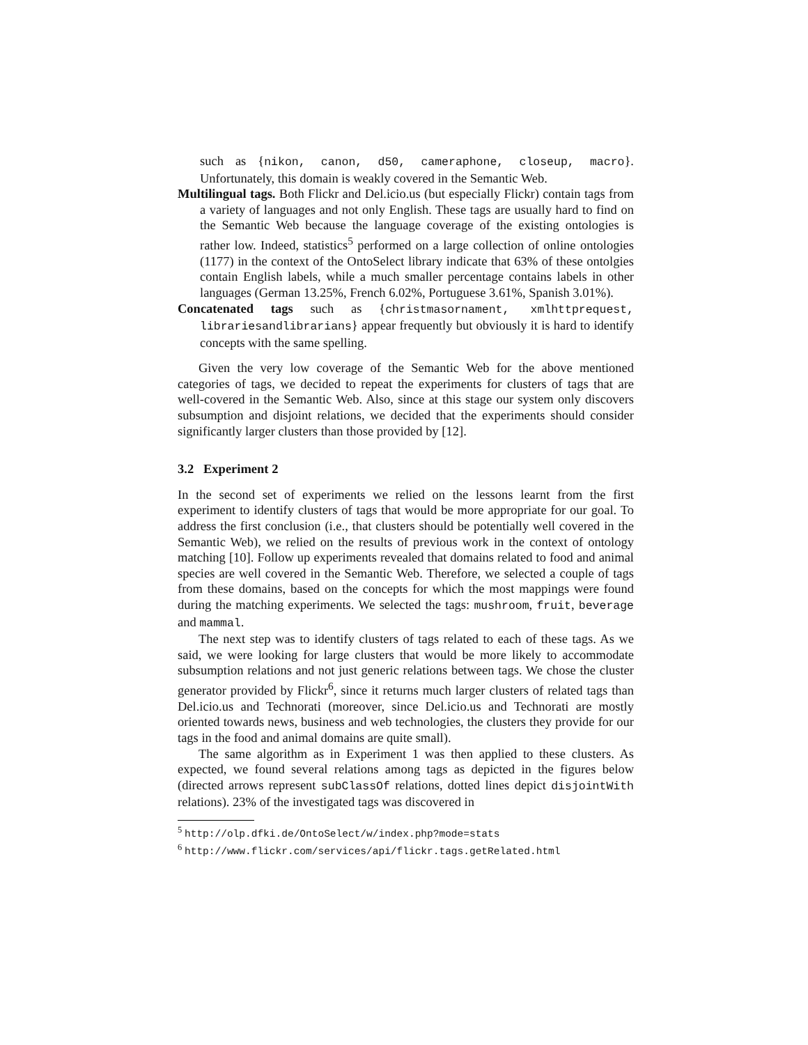such as {nikon, canon, d50, cameraphone, closeup, macro}. Unfortunately, this domain is weakly covered in the Semantic Web.
Multilingual tags. Both Flickr and Del.icio.us (but especially Flickr) contain tags from a variety of languages and not only English. These tags are usually hard to find on the Semantic Web because the language coverage of the existing ontologies is rather low. Indeed, statistics<sup>5</sup> performed on a large collection of online ontologies (1177) in the context of the OntoSelect library indicate that 63% of these ontolgies contain English labels, while a much smaller percentage contains labels in other languages (German 13.25%, French 6.02%, Portuguese 3.61%, Spanish 3.01%).
Concatenated tags such as {christmasornament, xmlhttprequest, librariesandlibrarians} appear frequently but obviously it is hard to identify concepts with the same spelling.
Given the very low coverage of the Semantic Web for the above mentioned categories of tags, we decided to repeat the experiments for clusters of tags that are well-covered in the Semantic Web. Also, since at this stage our system only discovers subsumption and disjoint relations, we decided that the experiments should consider significantly larger clusters than those provided by [12].
3.2 Experiment 2
In the second set of experiments we relied on the lessons learnt from the first experiment to identify clusters of tags that would be more appropriate for our goal. To address the first conclusion (i.e., that clusters should be potentially well covered in the Semantic Web), we relied on the results of previous work in the context of ontology matching [10]. Follow up experiments revealed that domains related to food and animal species are well covered in the Semantic Web. Therefore, we selected a couple of tags from these domains, based on the concepts for which the most mappings were found during the matching experiments. We selected the tags: mushroom, fruit, beverage and mammal.
The next step was to identify clusters of tags related to each of these tags. As we said, we were looking for large clusters that would be more likely to accommodate subsumption relations and not just generic relations between tags. We chose the cluster generator provided by Flickr<sup>6</sup>, since it returns much larger clusters of related tags than Del.icio.us and Technorati (moreover, since Del.icio.us and Technorati are mostly oriented towards news, business and web technologies, the clusters they provide for our tags in the food and animal domains are quite small).
The same algorithm as in Experiment 1 was then applied to these clusters. As expected, we found several relations among tags as depicted in the figures below (directed arrows represent subClassOf relations, dotted lines depict disjointWith relations). 23% of the investigated tags was discovered in
<sup>5</sup> http://olp.dfki.de/OntoSelect/w/index.php?mode=stats
<sup>6</sup> http://www.flickr.com/services/api/flickr.tags.getRelated.html